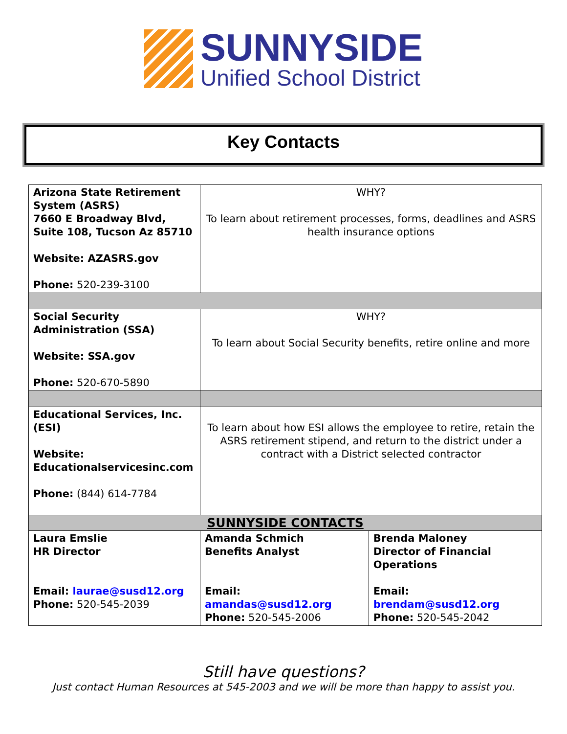SUNNYSIDE
Unified School District
Key Contacts
| Arizona State Retirement System (ASRS) 7660 E Broadway Blvd, Suite 108, Tucson Az 85710 Website: AZASRS.gov Phone: 520-239-3100 | WHY? To learn about retirement processes, forms, deadlines and ASRS health insurance options | |
| Social Security Administration (SSA) Website: SSA.gov Phone: 520-670-5890 | WHY? To learn about Social Security benefits, retire online and more | |
| Educational Services, Inc. (ESI) Website: Educationalservicesinc.com Phone: (844) 614-7784 | To learn about how ESI allows the employee to retire, retain the ASRS retirement stipend, and return to the district under a contract with a District selected contractor | |
| SUNNYSIDE CONTACTS | | |
| Laura Emslie HR Director Email: laurae@susd12.org Phone: 520-545-2039 | Amanda Schmich Benefits Analyst Email: amandas@susd12.org Phone: 520-545-2006 | Brenda Maloney Director of Financial Operations Email: brendam@susd12.org Phone: 520-545-2042 |
Still have questions?
Just contact Human Resources at 545-2003 and we will be more than happy to assist you.